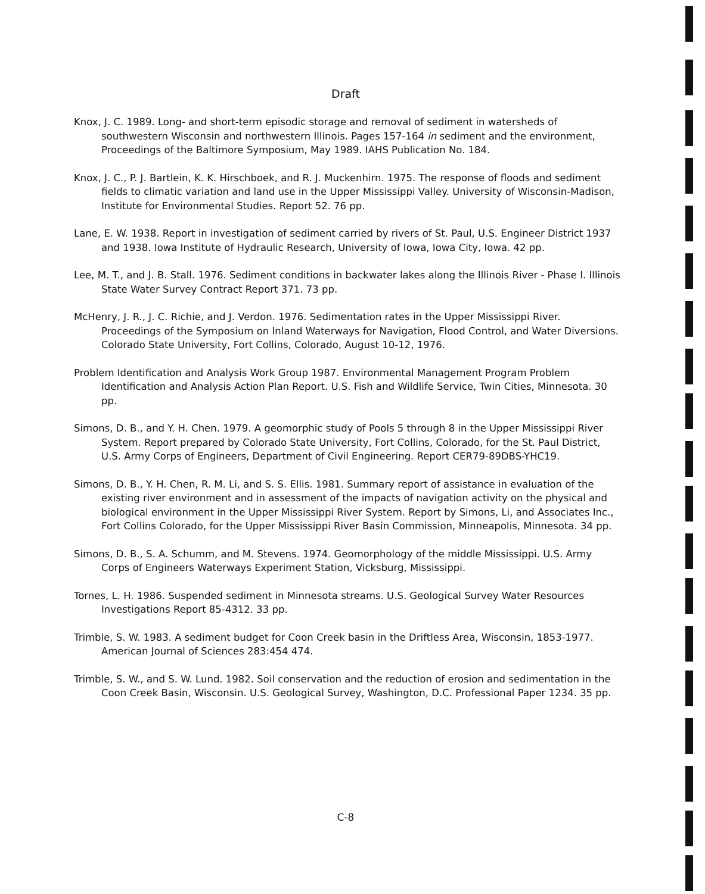Draft
Knox, J. C. 1989. Long- and short-term episodic storage and removal of sediment in watersheds of southwestern Wisconsin and northwestern Illinois. Pages 157-164 in sediment and the environment, Proceedings of the Baltimore Symposium, May 1989. IAHS Publication No. 184.
Knox, J. C., P. J. Bartlein, K. K. Hirschboek, and R. J. Muckenhirn. 1975. The response of floods and sediment fields to climatic variation and land use in the Upper Mississippi Valley. University of Wisconsin-Madison, Institute for Environmental Studies. Report 52. 76 pp.
Lane, E. W. 1938. Report in investigation of sediment carried by rivers of St. Paul, U.S. Engineer District 1937 and 1938. Iowa Institute of Hydraulic Research, University of Iowa, Iowa City, Iowa. 42 pp.
Lee, M. T., and J. B. Stall. 1976. Sediment conditions in backwater lakes along the Illinois River - Phase I. Illinois State Water Survey Contract Report 371. 73 pp.
McHenry, J. R., J. C. Richie, and J. Verdon. 1976. Sedimentation rates in the Upper Mississippi River. Proceedings of the Symposium on Inland Waterways for Navigation, Flood Control, and Water Diversions. Colorado State University, Fort Collins, Colorado, August 10-12, 1976.
Problem Identification and Analysis Work Group 1987. Environmental Management Program Problem Identification and Analysis Action Plan Report. U.S. Fish and Wildlife Service, Twin Cities, Minnesota. 30 pp.
Simons, D. B., and Y. H. Chen. 1979. A geomorphic study of Pools 5 through 8 in the Upper Mississippi River System. Report prepared by Colorado State University, Fort Collins, Colorado, for the St. Paul District, U.S. Army Corps of Engineers, Department of Civil Engineering. Report CER79-89DBS-YHC19.
Simons, D. B., Y. H. Chen, R. M. Li, and S. S. Ellis. 1981. Summary report of assistance in evaluation of the existing river environment and in assessment of the impacts of navigation activity on the physical and biological environment in the Upper Mississippi River System. Report by Simons, Li, and Associates Inc., Fort Collins Colorado, for the Upper Mississippi River Basin Commission, Minneapolis, Minnesota. 34 pp.
Simons, D. B., S. A. Schumm, and M. Stevens. 1974. Geomorphology of the middle Mississippi. U.S. Army Corps of Engineers Waterways Experiment Station, Vicksburg, Mississippi.
Tornes, L. H. 1986. Suspended sediment in Minnesota streams. U.S. Geological Survey Water Resources Investigations Report 85-4312. 33 pp.
Trimble, S. W. 1983. A sediment budget for Coon Creek basin in the Driftless Area, Wisconsin, 1853-1977. American Journal of Sciences 283:454 474.
Trimble, S. W., and S. W. Lund. 1982. Soil conservation and the reduction of erosion and sedimentation in the Coon Creek Basin, Wisconsin. U.S. Geological Survey, Washington, D.C. Professional Paper 1234. 35 pp.
C-8